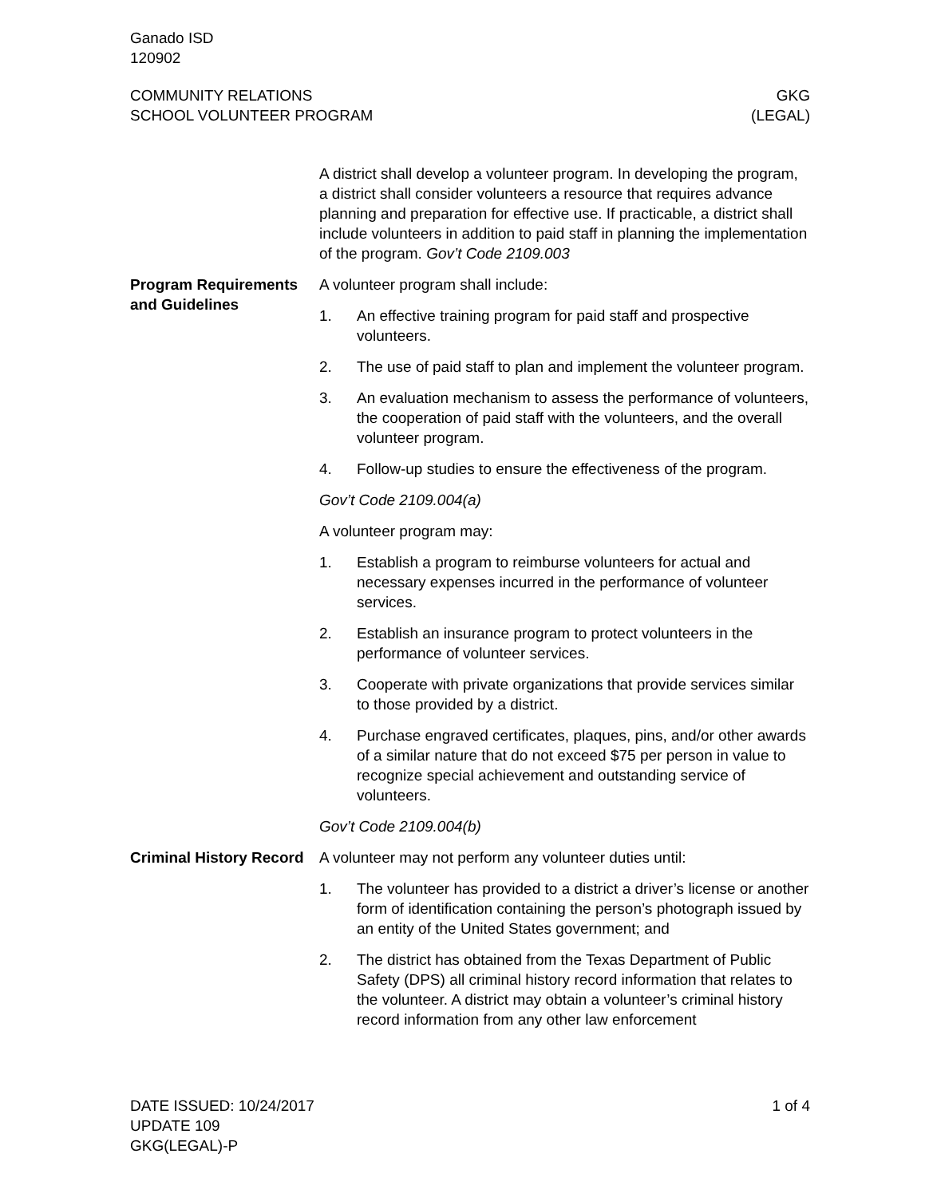Ganado ISD
120902
COMMUNITY RELATIONS
SCHOOL VOLUNTEER PROGRAM
GKG
(LEGAL)
A district shall develop a volunteer program. In developing the program, a district shall consider volunteers a resource that requires advance planning and preparation for effective use. If practicable, a district shall include volunteers in addition to paid staff in planning the implementation of the program. Gov’t Code 2109.003
Program Requirements and Guidelines
A volunteer program shall include:
1. An effective training program for paid staff and prospective volunteers.
2. The use of paid staff to plan and implement the volunteer program.
3. An evaluation mechanism to assess the performance of volunteers, the cooperation of paid staff with the volunteers, and the overall volunteer program.
4. Follow-up studies to ensure the effectiveness of the program.
Gov’t Code 2109.004(a)
A volunteer program may:
1. Establish a program to reimburse volunteers for actual and necessary expenses incurred in the performance of volunteer services.
2. Establish an insurance program to protect volunteers in the performance of volunteer services.
3. Cooperate with private organizations that provide services similar to those provided by a district.
4. Purchase engraved certificates, plaques, pins, and/or other awards of a similar nature that do not exceed $75 per person in value to recognize special achievement and outstanding service of volunteers.
Gov’t Code 2109.004(b)
Criminal History Record
A volunteer may not perform any volunteer duties until:
1. The volunteer has provided to a district a driver’s license or another form of identification containing the person’s photograph issued by an entity of the United States government; and
2. The district has obtained from the Texas Department of Public Safety (DPS) all criminal history record information that relates to the volunteer. A district may obtain a volunteer’s criminal history record information from any other law enforcement
DATE ISSUED: 10/24/2017
UPDATE 109
GKG(LEGAL)-P
1 of 4